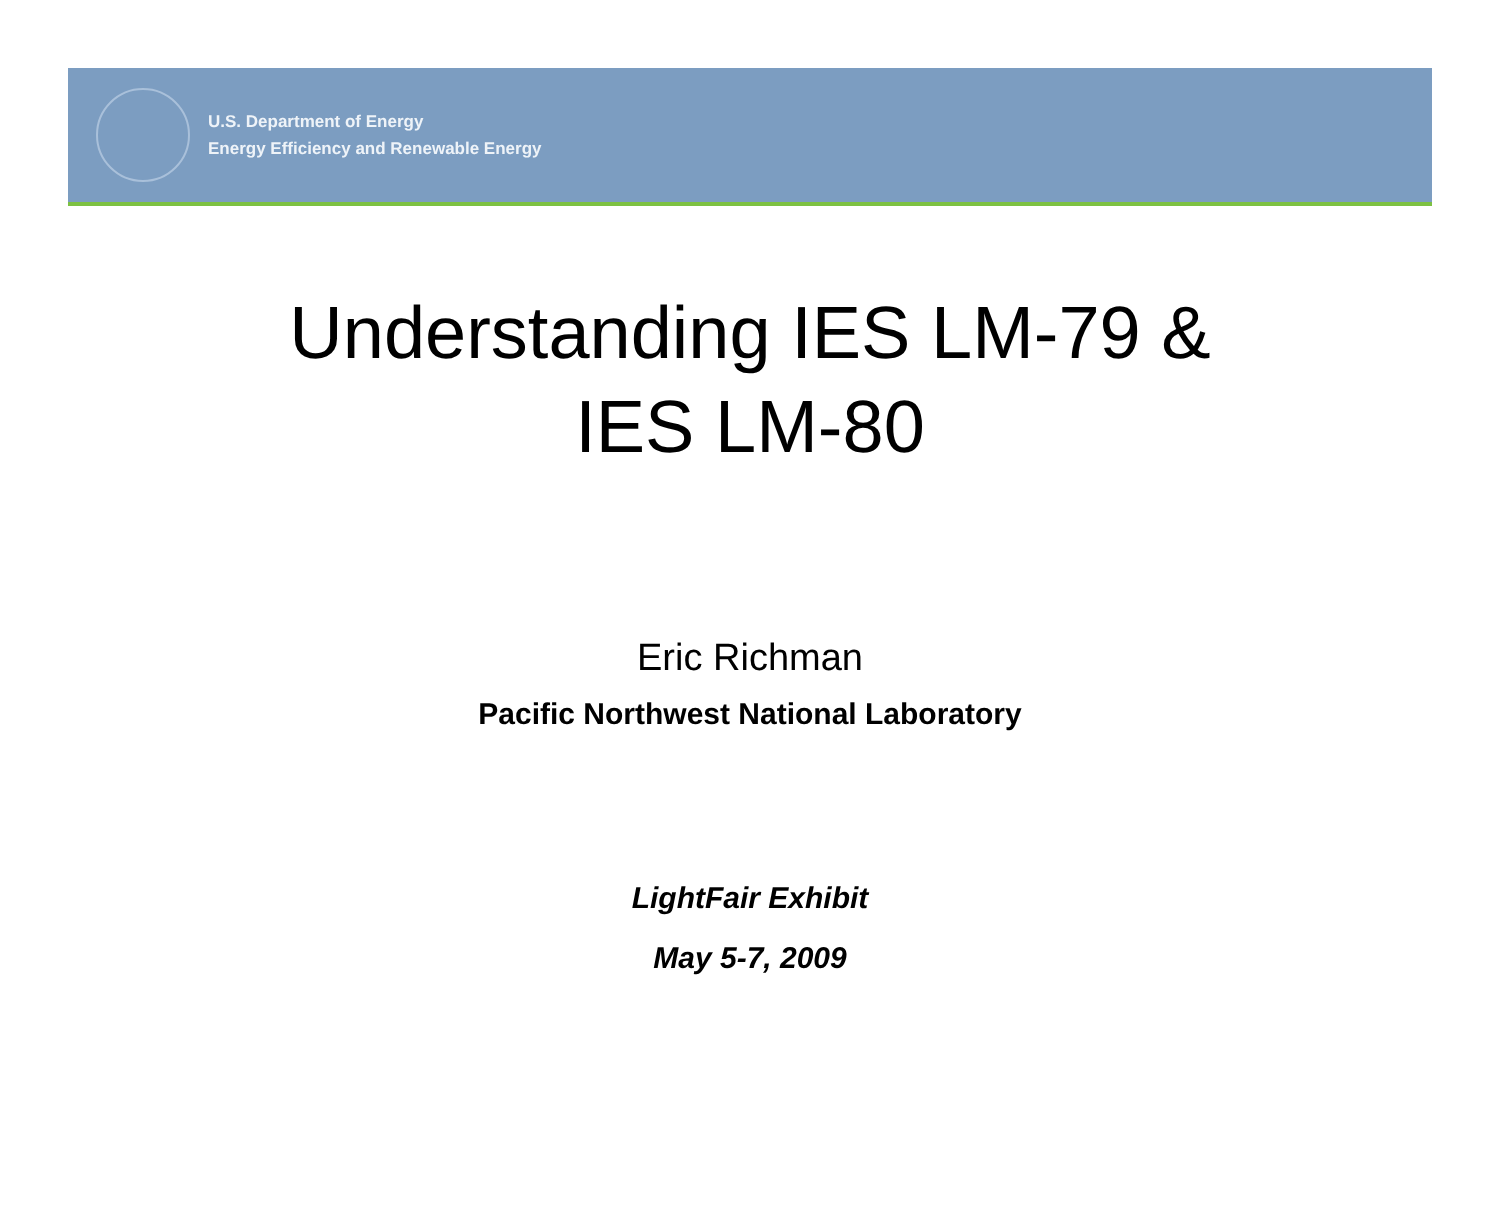U.S. Department of Energy
Energy Efficiency and Renewable Energy
Understanding IES LM-79 &
IES LM-80
Eric Richman
Pacific Northwest National Laboratory
LightFair Exhibit
May 5-7, 2009